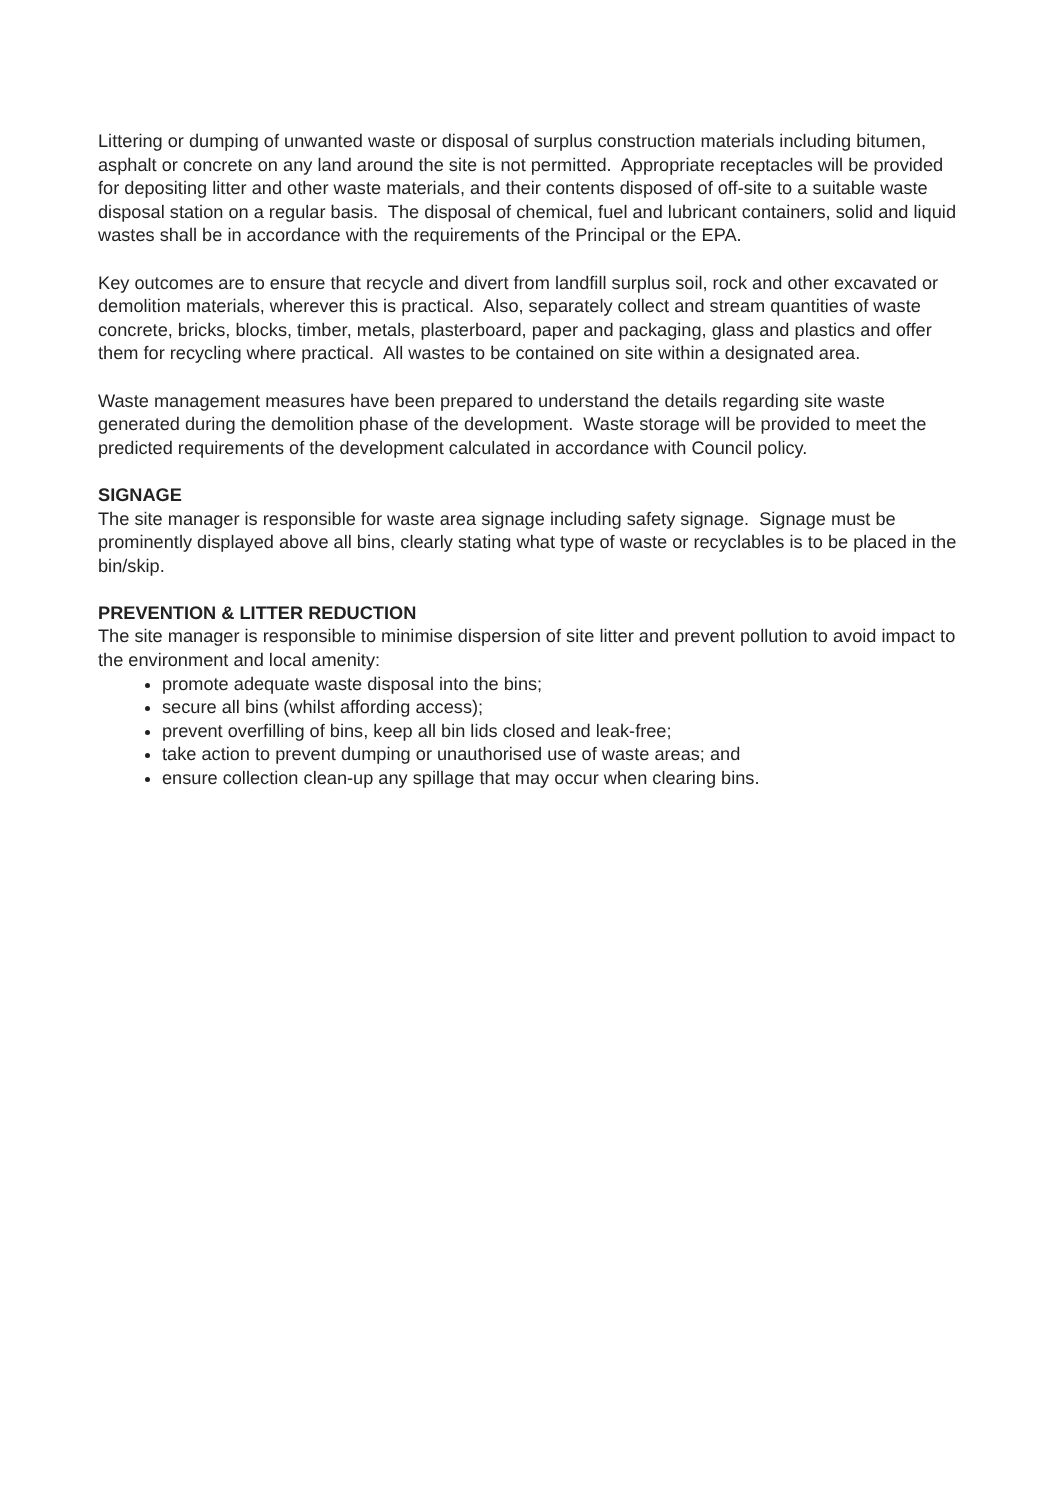Littering or dumping of unwanted waste or disposal of surplus construction materials including bitumen, asphalt or concrete on any land around the site is not permitted. Appropriate receptacles will be provided for depositing litter and other waste materials, and their contents disposed of off-site to a suitable waste disposal station on a regular basis. The disposal of chemical, fuel and lubricant containers, solid and liquid wastes shall be in accordance with the requirements of the Principal or the EPA.
Key outcomes are to ensure that recycle and divert from landfill surplus soil, rock and other excavated or demolition materials, wherever this is practical. Also, separately collect and stream quantities of waste concrete, bricks, blocks, timber, metals, plasterboard, paper and packaging, glass and plastics and offer them for recycling where practical. All wastes to be contained on site within a designated area.
Waste management measures have been prepared to understand the details regarding site waste generated during the demolition phase of the development. Waste storage will be provided to meet the predicted requirements of the development calculated in accordance with Council policy.
SIGNAGE
The site manager is responsible for waste area signage including safety signage. Signage must be prominently displayed above all bins, clearly stating what type of waste or recyclables is to be placed in the bin/skip.
PREVENTION & LITTER REDUCTION
The site manager is responsible to minimise dispersion of site litter and prevent pollution to avoid impact to the environment and local amenity:
promote adequate waste disposal into the bins;
secure all bins (whilst affording access);
prevent overfilling of bins, keep all bin lids closed and leak-free;
take action to prevent dumping or unauthorised use of waste areas; and
ensure collection clean-up any spillage that may occur when clearing bins.